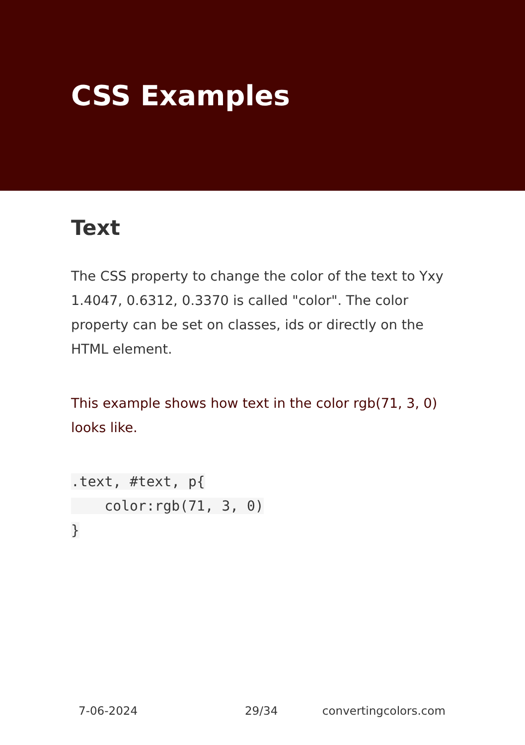CSS Examples
Text
The CSS property to change the color of the text to Yxy 1.4047, 0.6312, 0.3370 is called "color". The color property can be set on classes, ids or directly on the HTML element.
This example shows how text in the color rgb(71, 3, 0) looks like.
.text, #text, p{
    color:rgb(71, 3, 0)
}
7-06-2024 29/34 convertingcolors.com